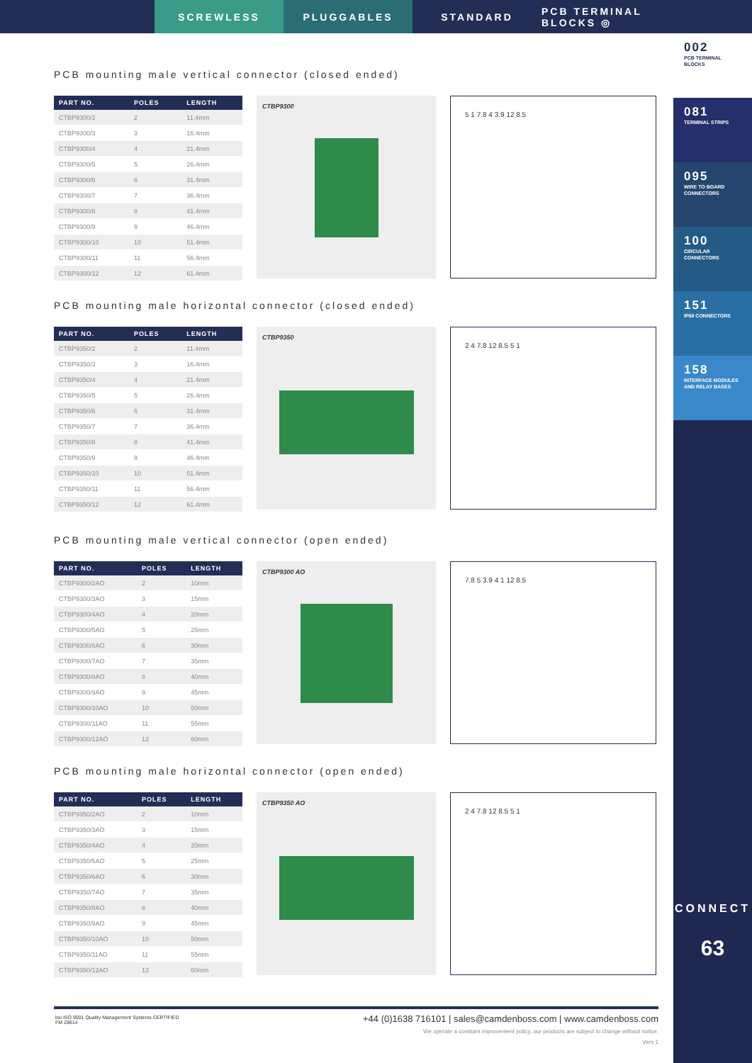SCREWLESS PLUGGABLES STANDARD PCB TERMINAL BLOCKS ◎
002
PCB TERMINAL BLOCKS
081
TERMINAL STRIPS
095
WIRE TO BOARD CONNECTORS
100
CIRCULAR CONNECTORS
151
IP68 CONNECTORS
158
INTERFACE MODULES AND RELAY BASES
CONNECT
63
PCB mounting male vertical connector (closed ended)
| PART NO. | POLES | LENGTH |
| --- | --- | --- |
| CTBP9300/2 | 2 | 11.4mm |
| CTBP9300/3 | 3 | 16.4mm |
| CTBP9300/4 | 4 | 21.4mm |
| CTBP9300/5 | 5 | 26.4mm |
| CTBP9300/6 | 6 | 31.4mm |
| CTBP9300/7 | 7 | 36.4mm |
| CTBP9300/8 | 8 | 41.4mm |
| CTBP9300/9 | 9 | 46.4mm |
| CTBP9300/10 | 10 | 51.4mm |
| CTBP9300/11 | 11 | 56.4mm |
| CTBP9300/12 | 12 | 61.4mm |
CTBP9300
5 1 7.8 4 3.9 12 8.5
PCB mounting male horizontal connector (closed ended)
| PART NO. | POLES | LENGTH |
| --- | --- | --- |
| CTBP9350/2 | 2 | 11.4mm |
| CTBP9350/3 | 3 | 16.4mm |
| CTBP9350/4 | 4 | 21.4mm |
| CTBP9350/5 | 5 | 26.4mm |
| CTBP9350/6 | 6 | 31.4mm |
| CTBP9350/7 | 7 | 36.4mm |
| CTBP9350/8 | 8 | 41.4mm |
| CTBP9350/9 | 9 | 46.4mm |
| CTBP9350/10 | 10 | 51.4mm |
| CTBP9350/11 | 11 | 56.4mm |
| CTBP9350/12 | 12 | 61.4mm |
CTBP9350
2 4 7.8 12 8.5 5 1
PCB mounting male vertical connector (open ended)
| PART NO. | POLES | LENGTH |
| --- | --- | --- |
| CTBP9300/2AO | 2 | 10mm |
| CTBP9300/3AO | 3 | 15mm |
| CTBP9300/4AO | 4 | 20mm |
| CTBP9300/5AO | 5 | 25mm |
| CTBP9300/6AO | 6 | 30mm |
| CTBP9300/7AO | 7 | 35mm |
| CTBP9300/8AO | 8 | 40mm |
| CTBP9300/9AO | 9 | 45mm |
| CTBP9300/10AO | 10 | 50mm |
| CTBP9300/11AO | 11 | 55mm |
| CTBP9300/12AO | 12 | 60mm |
CTBP9300 AO
7.8 5 3.9 4 1 12 8.5
PCB mounting male horizontal connector (open ended)
| PART NO. | POLES | LENGTH |
| --- | --- | --- |
| CTBP9350/2AO | 2 | 10mm |
| CTBP9350/3AO | 3 | 15mm |
| CTBP9350/4AO | 4 | 20mm |
| CTBP9350/5AO | 5 | 25mm |
| CTBP9350/6AO | 6 | 30mm |
| CTBP9350/7AO | 7 | 35mm |
| CTBP9350/8AO | 8 | 40mm |
| CTBP9350/9AO | 9 | 45mm |
| CTBP9350/10AO | 10 | 50mm |
| CTBP9350/11AO | 11 | 55mm |
| CTBP9350/12AO | 12 | 60mm |
CTBP9350 AO
2 4 7.8 12 8.5 5 1
+44 (0)1638 716101 | sales@camdenboss.com | www.camdenboss.com
We operate a constant improvement policy, our products are subject to change without notice.
Vers 1
bsi ISO 9001 Quality Management Systems CERTIFIED
FM 28614